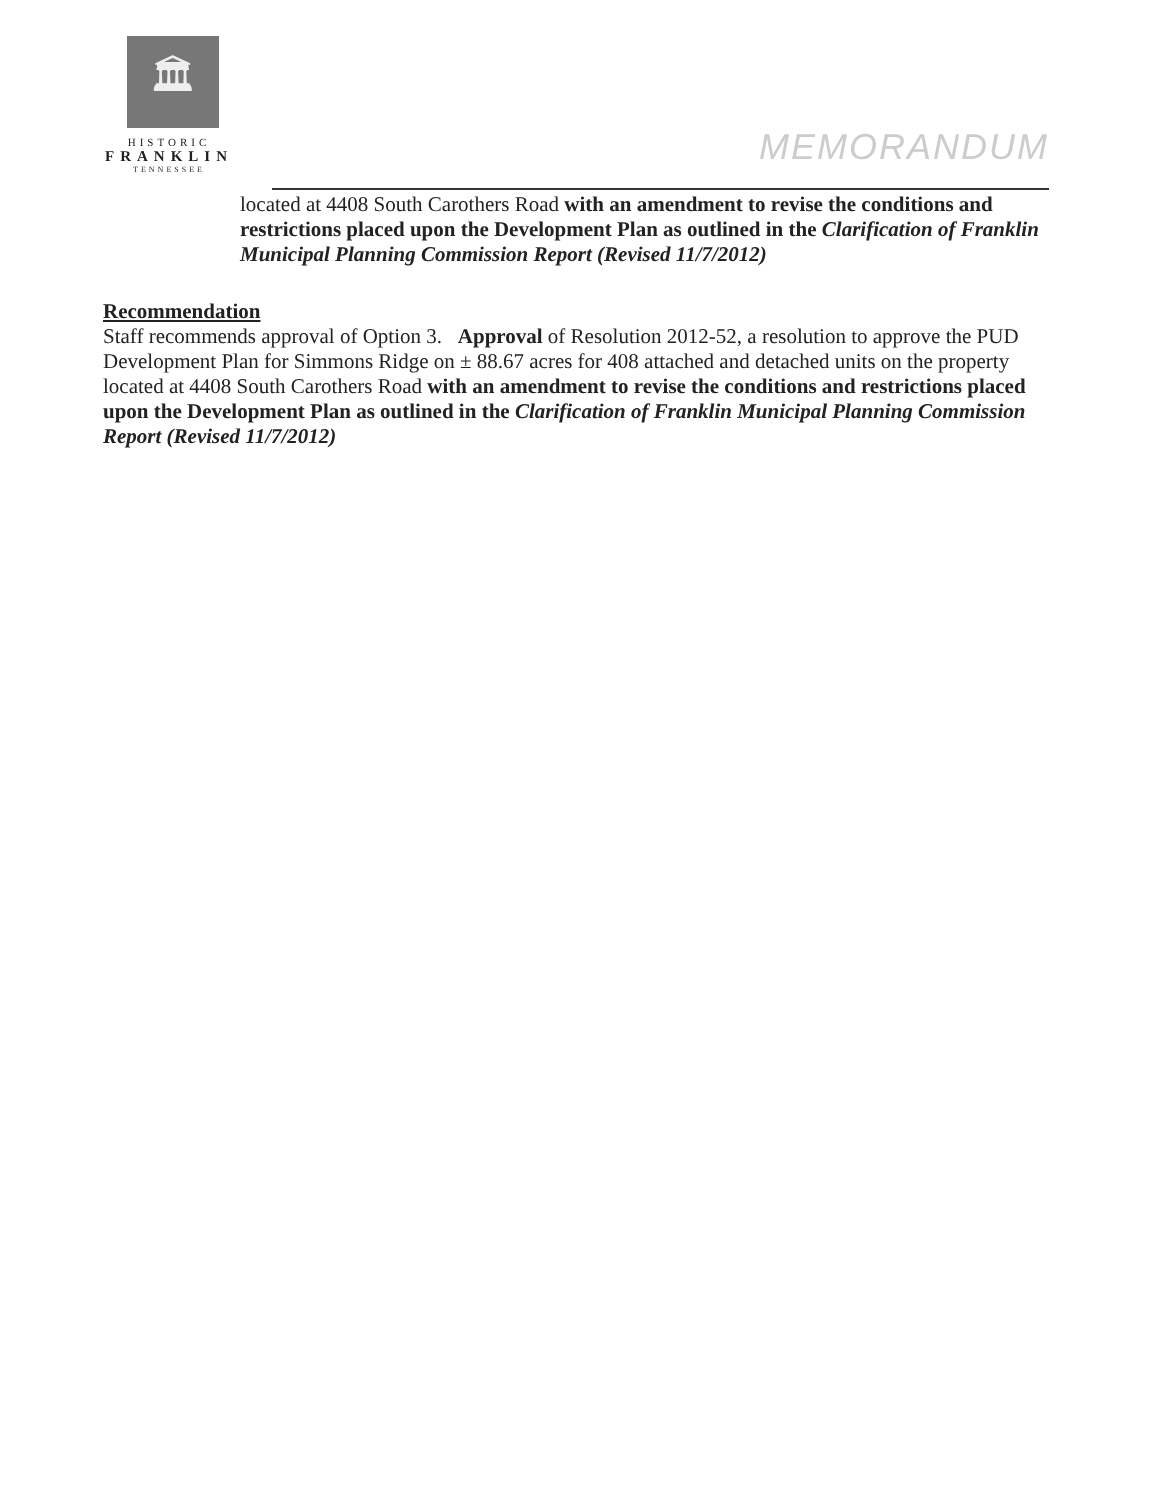🏛
HISTORIC
FRANKLIN
TENNESSEE
MEMORANDUM
located at 4408 South Carothers Road with an amendment to revise the conditions and restrictions placed upon the Development Plan as outlined in the Clarification of Franklin Municipal Planning Commission Report (Revised 11/7/2012)
Recommendation
Staff recommends approval of Option 3. Approval of Resolution 2012-52, a resolution to approve the PUD Development Plan for Simmons Ridge on ± 88.67 acres for 408 attached and detached units on the property located at 4408 South Carothers Road with an amendment to revise the conditions and restrictions placed upon the Development Plan as outlined in the Clarification of Franklin Municipal Planning Commission Report (Revised 11/7/2012)